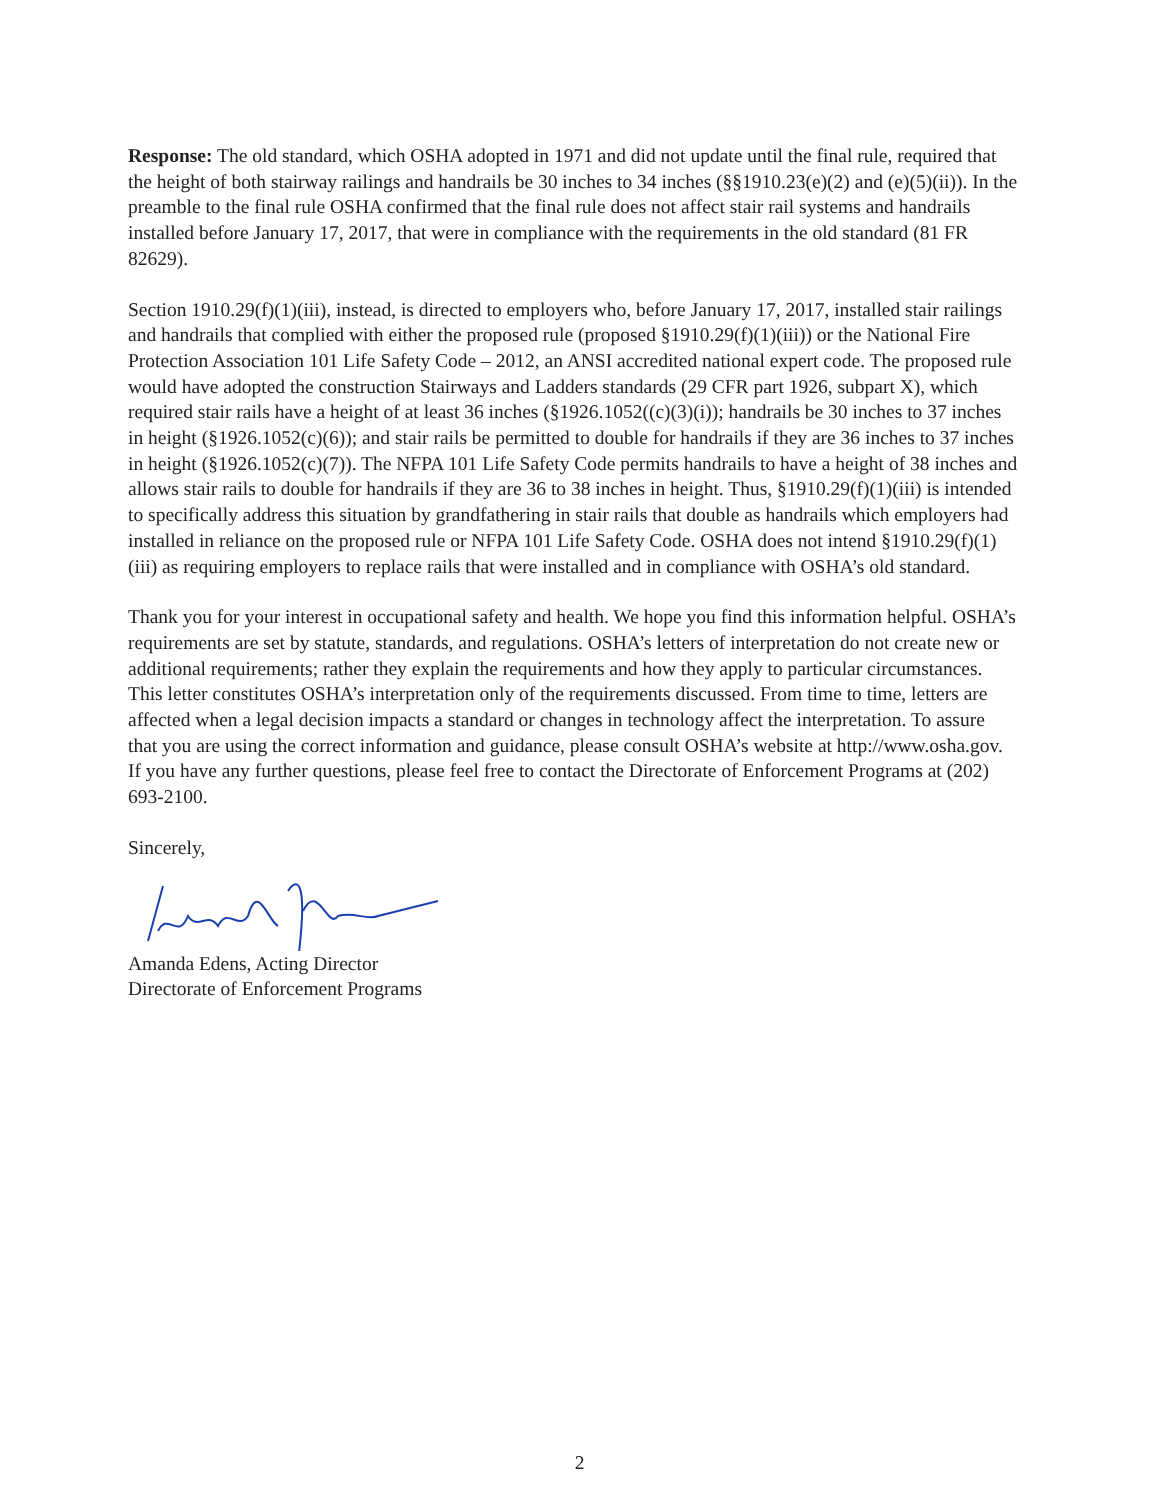Response: The old standard, which OSHA adopted in 1971 and did not update until the final rule, required that the height of both stairway railings and handrails be 30 inches to 34 inches (§§1910.23(e)(2) and (e)(5)(ii)). In the preamble to the final rule OSHA confirmed that the final rule does not affect stair rail systems and handrails installed before January 17, 2017, that were in compliance with the requirements in the old standard (81 FR 82629).
Section 1910.29(f)(1)(iii), instead, is directed to employers who, before January 17, 2017, installed stair railings and handrails that complied with either the proposed rule (proposed §1910.29(f)(1)(iii)) or the National Fire Protection Association 101 Life Safety Code – 2012, an ANSI accredited national expert code. The proposed rule would have adopted the construction Stairways and Ladders standards (29 CFR part 1926, subpart X), which required stair rails have a height of at least 36 inches (§1926.1052((c)(3)(i)); handrails be 30 inches to 37 inches in height (§1926.1052(c)(6)); and stair rails be permitted to double for handrails if they are 36 inches to 37 inches in height (§1926.1052(c)(7)). The NFPA 101 Life Safety Code permits handrails to have a height of 38 inches and allows stair rails to double for handrails if they are 36 to 38 inches in height. Thus, §1910.29(f)(1)(iii) is intended to specifically address this situation by grandfathering in stair rails that double as handrails which employers had installed in reliance on the proposed rule or NFPA 101 Life Safety Code. OSHA does not intend §1910.29(f)(1)(iii) as requiring employers to replace rails that were installed and in compliance with OSHA’s old standard.
Thank you for your interest in occupational safety and health. We hope you find this information helpful. OSHA’s requirements are set by statute, standards, and regulations. OSHA’s letters of interpretation do not create new or additional requirements; rather they explain the requirements and how they apply to particular circumstances. This letter constitutes OSHA’s interpretation only of the requirements discussed. From time to time, letters are affected when a legal decision impacts a standard or changes in technology affect the interpretation. To assure that you are using the correct information and guidance, please consult OSHA’s website at http://www.osha.gov. If you have any further questions, please feel free to contact the Directorate of Enforcement Programs at (202) 693-2100.
Sincerely,
Amanda Edens, Acting Director
Directorate of Enforcement Programs
2